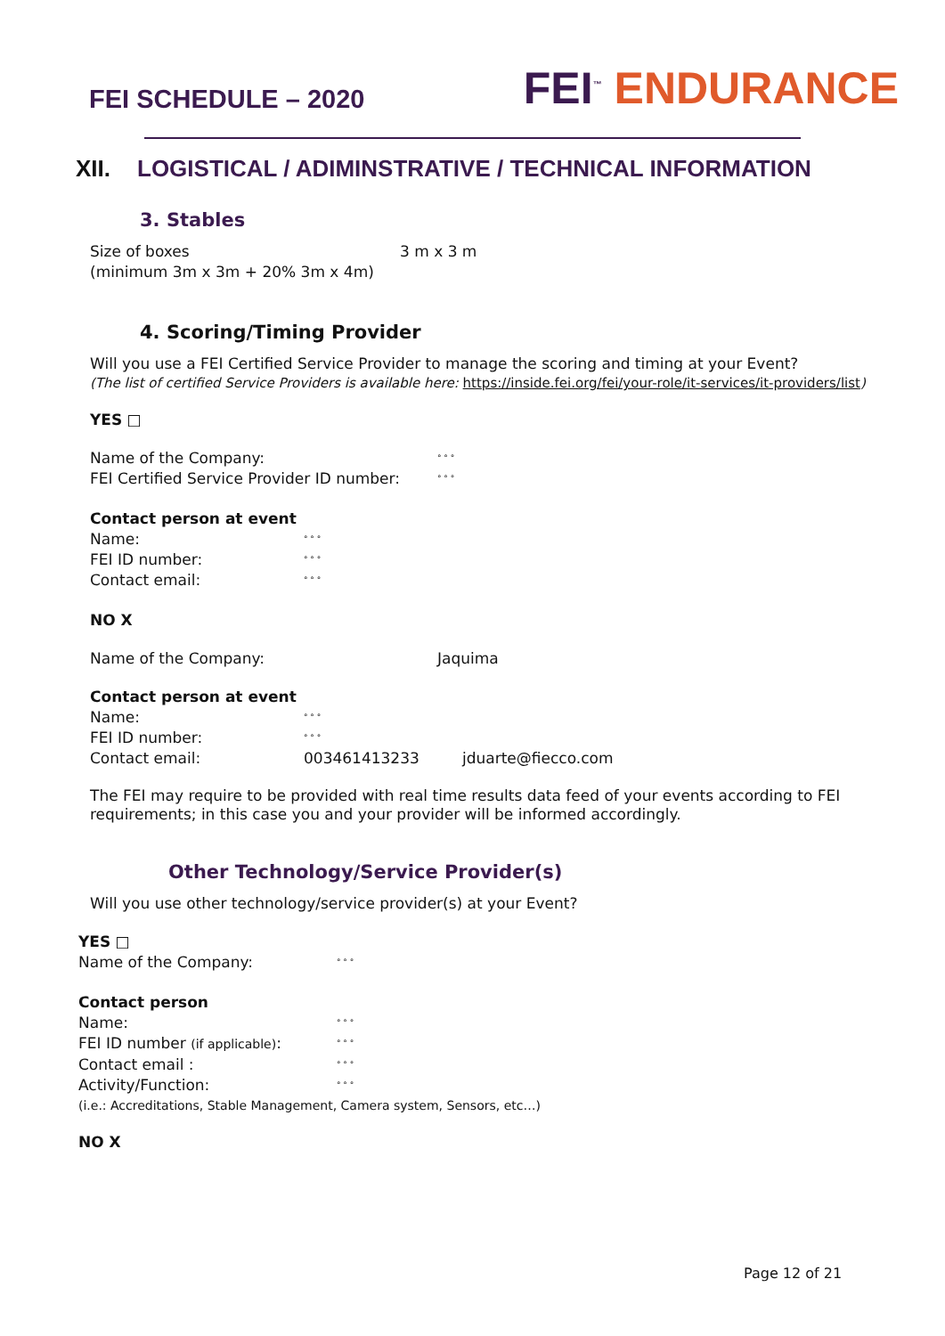FEI SCHEDULE – 2020
FEI<sup>™</sup> ENDURANCE
XII. LOGISTICAL / ADIMINSTRATIVE / TECHNICAL INFORMATION
3. Stables
Size of boxes 3 m x 3 m
(minimum 3m x 3m + 20% 3m x 4m)
4. Scoring/Timing Provider
Will you use a FEI Certified Service Provider to manage the scoring and timing at your Event?
(The list of certified Service Providers is available here: https://inside.fei.org/fei/your-role/it-services/it-providers/list)
YES □
Name of the Company:
° ° °
FEI Certified Service Provider ID number:
° ° °
Contact person at event
Name:
° ° °
FEI ID number:
° ° °
Contact email:
° ° °
NO X
Name of the Company: Jaquima
Contact person at event
Name:
° ° °
FEI ID number:
° ° °
Contact email: 003461413233 jduarte@fiecco.com
The FEI may require to be provided with real time results data feed of your events according to FEI requirements; in this case you and your provider will be informed accordingly.
Other Technology/Service Provider(s)
Will you use other technology/service provider(s) at your Event?
YES □
Name of the Company:
° ° °
Contact person
Name:
° ° °
FEI ID number (if applicable):
° ° °
Contact email :
° ° °
Activity/Function:
° ° °
(i.e.: Accreditations, Stable Management, Camera system, Sensors, etc…)
NO X
Page 12 of 21